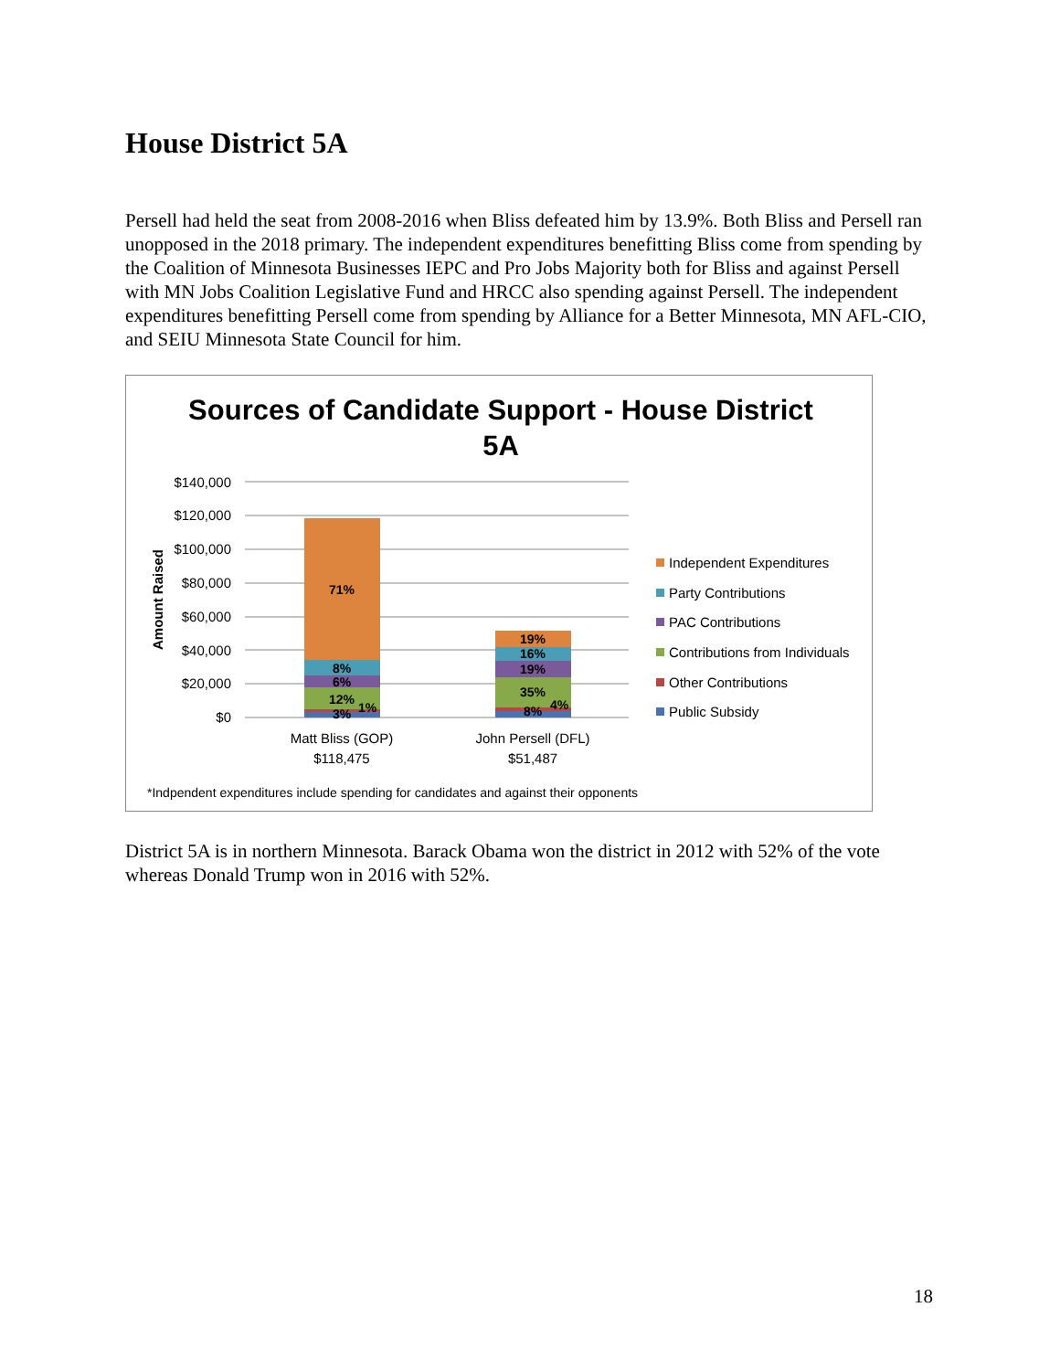House District 5A
Persell had held the seat from 2008-2016 when Bliss defeated him by 13.9%. Both Bliss and Persell ran unopposed in the 2018 primary. The independent expenditures benefitting Bliss come from spending by the Coalition of Minnesota Businesses IEPC and Pro Jobs Majority both for Bliss and against Persell with MN Jobs Coalition Legislative Fund and HRCC also spending against Persell. The independent expenditures benefitting Persell come from spending by Alliance for a Better Minnesota, MN AFL-CIO, and SEIU Minnesota State Council for him.
Sources of Candidate Support - House District
5A
$140,000
$120,000
$100,000
$80,000
$60,000
$40,000
$20,000
$0
Amount Raised
71%
8%
6%
12%
3%
1%
19%
16%
19%
35%
8%
4%
Matt Bliss (GOP)
$118,475
John Persell (DFL)
$51,487
Independent Expenditures
Party Contributions
PAC Contributions
Contributions from Individuals
Other Contributions
Public Subsidy
*Indpendent expenditures include spending for candidates and against their opponents
District 5A is in northern Minnesota. Barack Obama won the district in 2012 with 52% of the vote whereas Donald Trump won in 2016 with 52%.
18